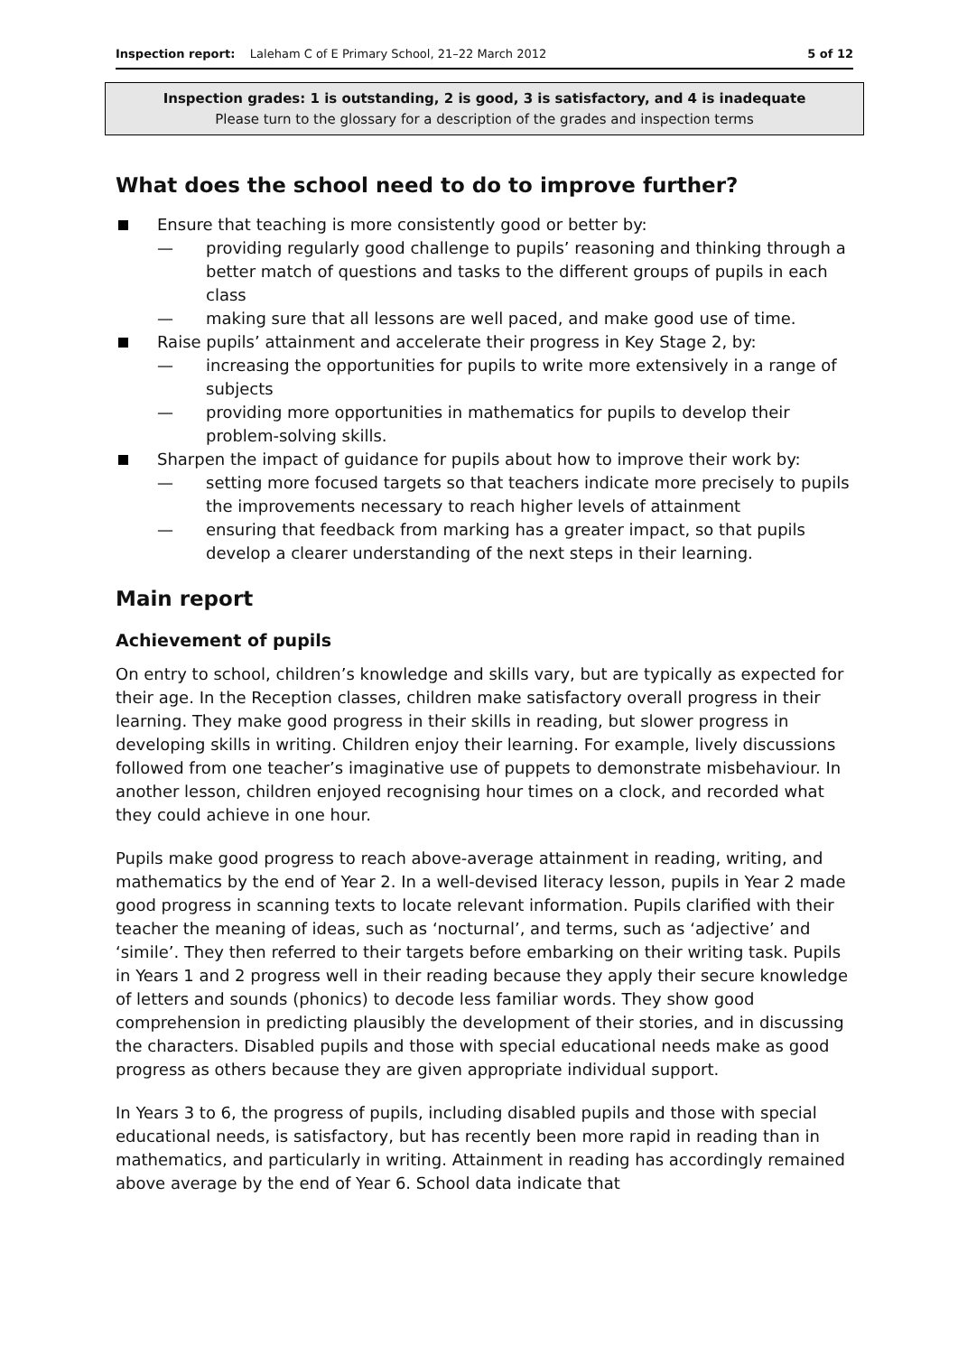Inspection report: Laleham C of E Primary School, 21–22 March 2012 5 of 12
Inspection grades: 1 is outstanding, 2 is good, 3 is satisfactory, and 4 is inadequate
Please turn to the glossary for a description of the grades and inspection terms
What does the school need to do to improve further?
Ensure that teaching is more consistently good or better by:
— providing regularly good challenge to pupils’ reasoning and thinking through a better match of questions and tasks to the different groups of pupils in each class
— making sure that all lessons are well paced, and make good use of time.
Raise pupils’ attainment and accelerate their progress in Key Stage 2, by:
— increasing the opportunities for pupils to write more extensively in a range of subjects
— providing more opportunities in mathematics for pupils to develop their problem-solving skills.
Sharpen the impact of guidance for pupils about how to improve their work by:
— setting more focused targets so that teachers indicate more precisely to pupils the improvements necessary to reach higher levels of attainment
— ensuring that feedback from marking has a greater impact, so that pupils develop a clearer understanding of the next steps in their learning.
Main report
Achievement of pupils
On entry to school, children’s knowledge and skills vary, but are typically as expected for their age. In the Reception classes, children make satisfactory overall progress in their learning. They make good progress in their skills in reading, but slower progress in developing skills in writing. Children enjoy their learning. For example, lively discussions followed from one teacher’s imaginative use of puppets to demonstrate misbehaviour. In another lesson, children enjoyed recognising hour times on a clock, and recorded what they could achieve in one hour.
Pupils make good progress to reach above-average attainment in reading, writing, and mathematics by the end of Year 2. In a well-devised literacy lesson, pupils in Year 2 made good progress in scanning texts to locate relevant information. Pupils clarified with their teacher the meaning of ideas, such as ‘nocturnal’, and terms, such as ‘adjective’ and ‘simile’. They then referred to their targets before embarking on their writing task. Pupils in Years 1 and 2 progress well in their reading because they apply their secure knowledge of letters and sounds (phonics) to decode less familiar words. They show good comprehension in predicting plausibly the development of their stories, and in discussing the characters. Disabled pupils and those with special educational needs make as good progress as others because they are given appropriate individual support.
In Years 3 to 6, the progress of pupils, including disabled pupils and those with special educational needs, is satisfactory, but has recently been more rapid in reading than in mathematics, and particularly in writing. Attainment in reading has accordingly remained above average by the end of Year 6. School data indicate that